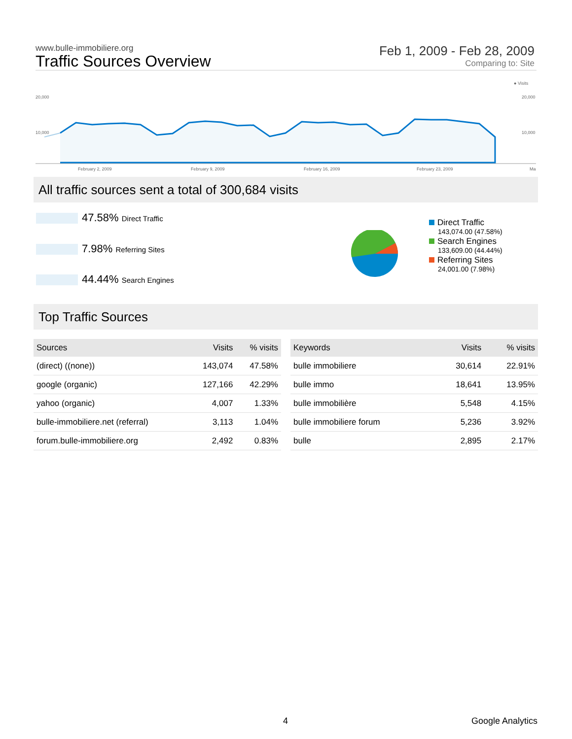www.bulle-immobiliere.org
Traffic Sources Overview
Feb 1, 2009 - Feb 28, 2009
Comparing to: Site
● Visits
20,000
20,000
10,000
10,000
February 2, 2009
February 9, 2009
February 16, 2009
February 23, 2009
Ma
All traffic sources sent a total of 300,684 visits
47.58% Direct Traffic
7.98% Referring Sites
44.44% Search Engines
Direct Traffic
143,074.00 (47.58%)
Search Engines
133,609.00 (44.44%)
Referring Sites
24,001.00 (7.98%)
Top Traffic Sources
| Sources | Visits | % visits |
| --- | --- | --- |
| (direct) ((none)) | 143,074 | 47.58% |
| google (organic) | 127,166 | 42.29% |
| yahoo (organic) | 4,007 | 1.33% |
| bulle-immobiliere.net (referral) | 3,113 | 1.04% |
| forum.bulle-immobiliere.org | 2,492 | 0.83% |
| Keywords | Visits | % visits |
| --- | --- | --- |
| bulle immobiliere | 30,614 | 22.91% |
| bulle immo | 18,641 | 13.95% |
| bulle immobilière | 5,548 | 4.15% |
| bulle immobiliere forum | 5,236 | 3.92% |
| bulle | 2,895 | 2.17% |
4 Google Analytics